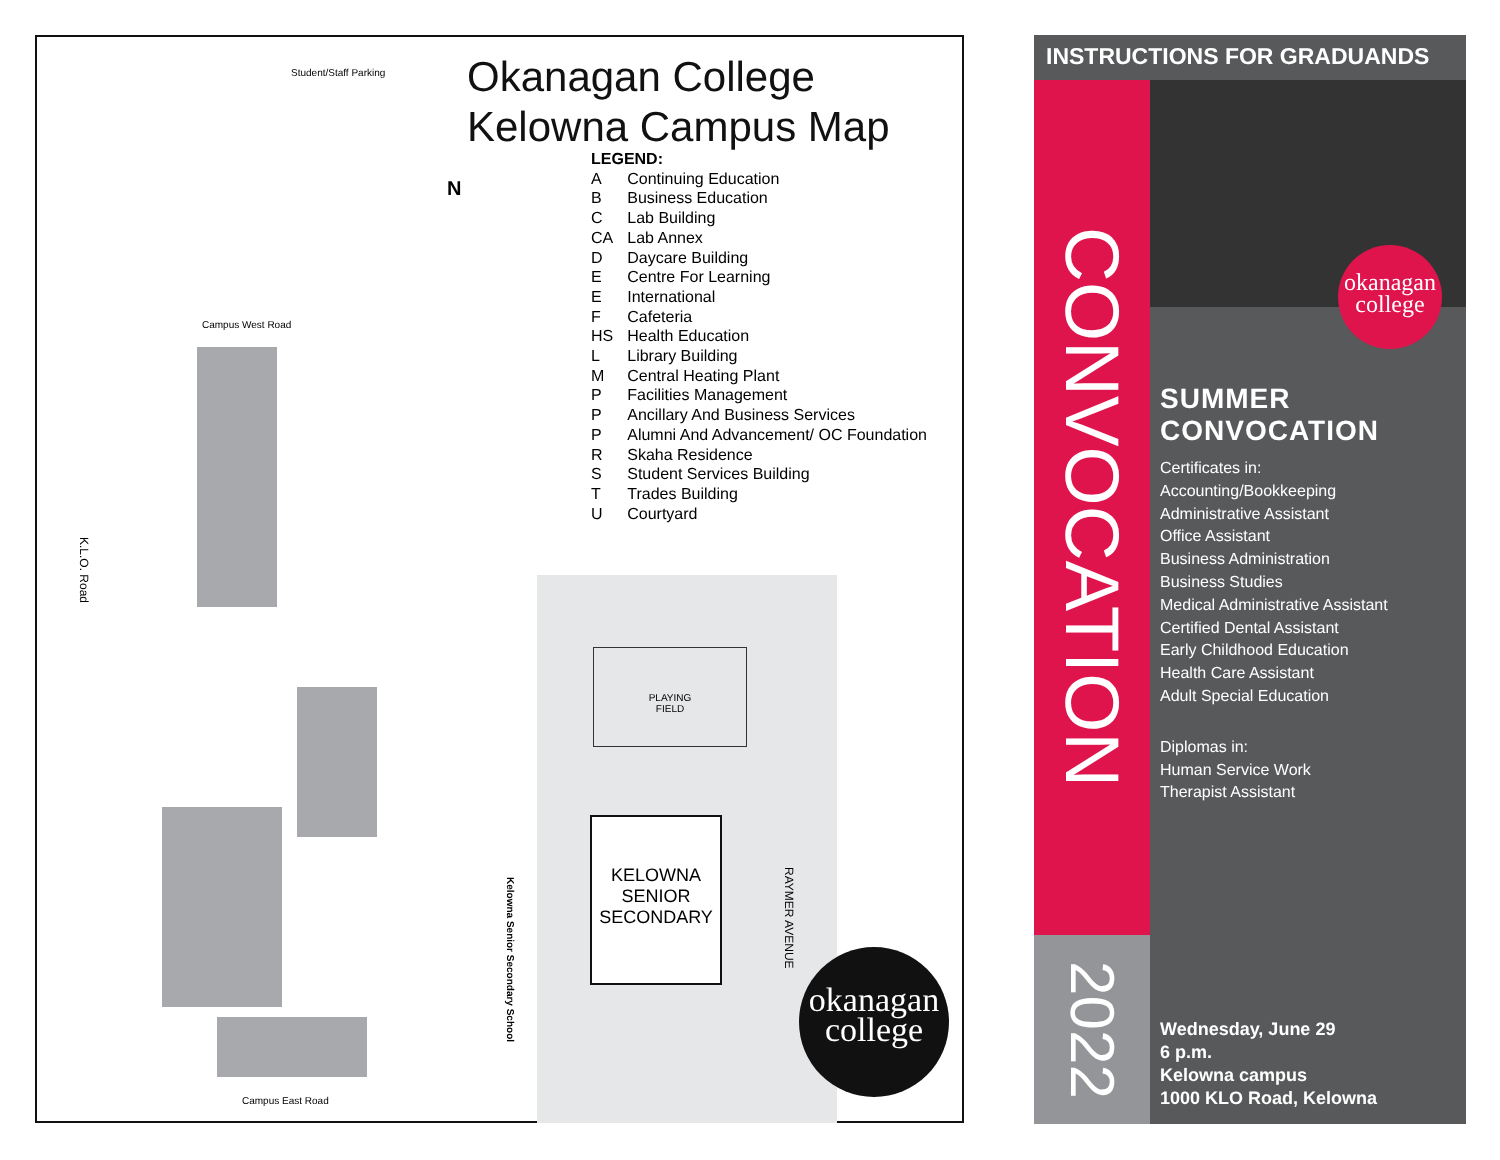Okanagan College
Kelowna Campus Map
LEGEND:
| A | Continuing Education |
| B | Business Education |
| C | Lab Building |
| CA | Lab Annex |
| D | Daycare Building |
| E | Centre For Learning |
| E | International |
| F | Cafeteria |
| HS | Health Education |
| L | Library Building |
| M | Central Heating Plant |
| P | Facilities Management |
| P | Ancillary And Business Services |
| P | Alumni And Advancement/ OC Foundation |
| R | Skaha Residence |
| S | Student Services Building |
| T | Trades Building |
| U | Courtyard |
Student/Staff Parking
Campus West Road
Campus East Road
K.L.O. Road
RAYMER AVENUE
Kelowna Senior Secondary School
N
PLAYING
FIELD
KELOWNA
SENIOR
SECONDARY
okanagan
college
INSTRUCTIONS FOR GRADUANDS
CONVOCATION
2022
okanagan
college
SUMMER CONVOCATION
Certificates in:
Accounting/Bookkeeping
Administrative Assistant
Office Assistant
Business Administration
Business Studies
Medical Administrative Assistant
Certified Dental Assistant
Early Childhood Education
Health Care Assistant
Adult Special Education
Diplomas in:
Human Service Work
Therapist Assistant
Wednesday, June 29
6 p.m.
Kelowna campus
1000 KLO Road, Kelowna